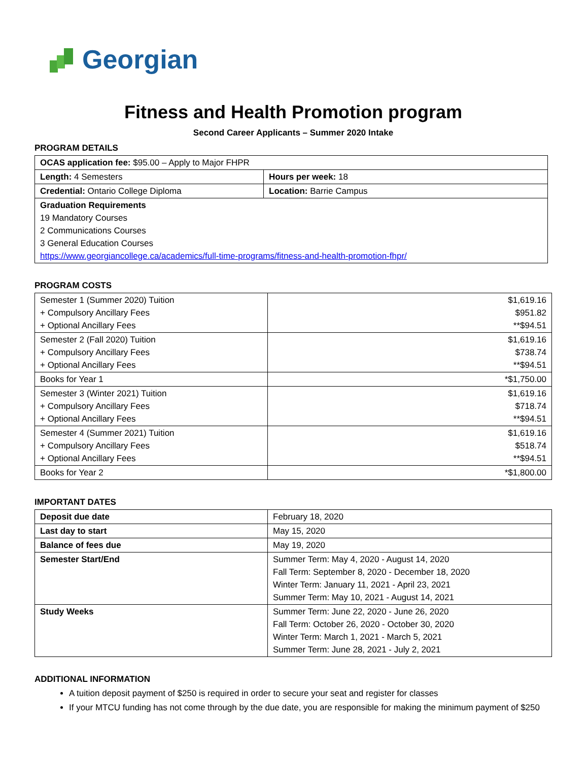Georgian
Fitness and Health Promotion program
Second Career Applicants – Summer 2020 Intake
PROGRAM DETAILS
| OCAS application fee: $95.00 – Apply to Major FHPR | |
| Length: 4 Semesters | Hours per week: 18 |
| Credential: Ontario College Diploma | Location: Barrie Campus |
| Graduation Requirements 19 Mandatory Courses 2 Communications Courses 3 General Education Courses https://www.georgiancollege.ca/academics/full-time-programs/fitness-and-health-promotion-fhpr/ | |
PROGRAM COSTS
| Semester 1 (Summer 2020) Tuition + Compulsory Ancillary Fees + Optional Ancillary Fees | $1,619.16 $951.82 **$94.51 |
| Semester 2 (Fall 2020) Tuition + Compulsory Ancillary Fees + Optional Ancillary Fees | $1,619.16 $738.74 **$94.51 |
| Books for Year 1 | *$1,750.00 |
| Semester 3 (Winter 2021) Tuition + Compulsory Ancillary Fees + Optional Ancillary Fees | $1,619.16 $718.74 **$94.51 |
| Semester 4 (Summer 2021) Tuition + Compulsory Ancillary Fees + Optional Ancillary Fees | $1,619.16 $518.74 **$94.51 |
| Books for Year 2 | *$1,800.00 |
IMPORTANT DATES
| Deposit due date | February 18, 2020 |
| Last day to start | May 15, 2020 |
| Balance of fees due | May 19, 2020 |
| Semester Start/End | Summer Term: May 4, 2020 - August 14, 2020 Fall Term: September 8, 2020 - December 18, 2020 Winter Term: January 11, 2021 - April 23, 2021 Summer Term: May 10, 2021 - August 14, 2021 |
| Study Weeks | Summer Term: June 22, 2020 - June 26, 2020 Fall Term: October 26, 2020 - October 30, 2020 Winter Term: March 1, 2021 - March 5, 2021 Summer Term: June 28, 2021 - July 2, 2021 |
ADDITIONAL INFORMATION
A tuition deposit payment of $250 is required in order to secure your seat and register for classes
If your MTCU funding has not come through by the due date, you are responsible for making the minimum payment of $250